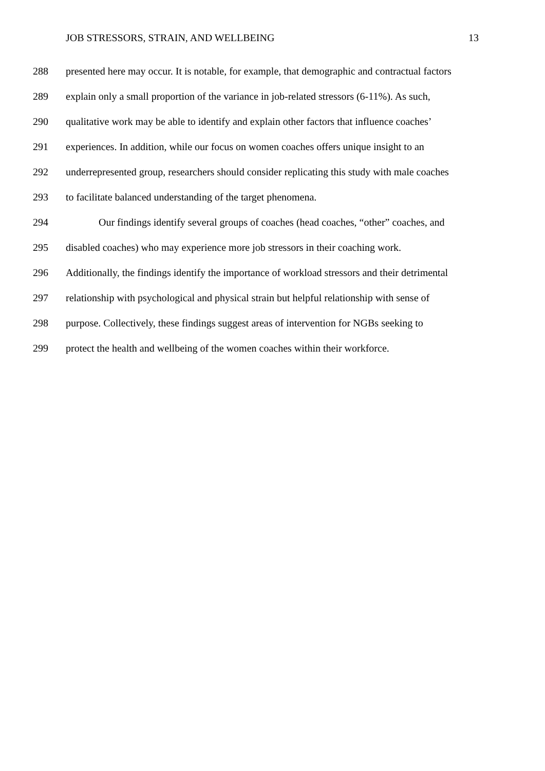JOB STRESSORS, STRAIN, AND WELLBEING 13
288 presented here may occur. It is notable, for example, that demographic and contractual factors
289 explain only a small proportion of the variance in job-related stressors (6-11%). As such,
290 qualitative work may be able to identify and explain other factors that influence coaches’
291 experiences. In addition, while our focus on women coaches offers unique insight to an
292 underrepresented group, researchers should consider replicating this study with male coaches
293 to facilitate balanced understanding of the target phenomena.
294 Our findings identify several groups of coaches (head coaches, “other” coaches, and
295 disabled coaches) who may experience more job stressors in their coaching work.
296 Additionally, the findings identify the importance of workload stressors and their detrimental
297 relationship with psychological and physical strain but helpful relationship with sense of
298 purpose. Collectively, these findings suggest areas of intervention for NGBs seeking to
299 protect the health and wellbeing of the women coaches within their workforce.